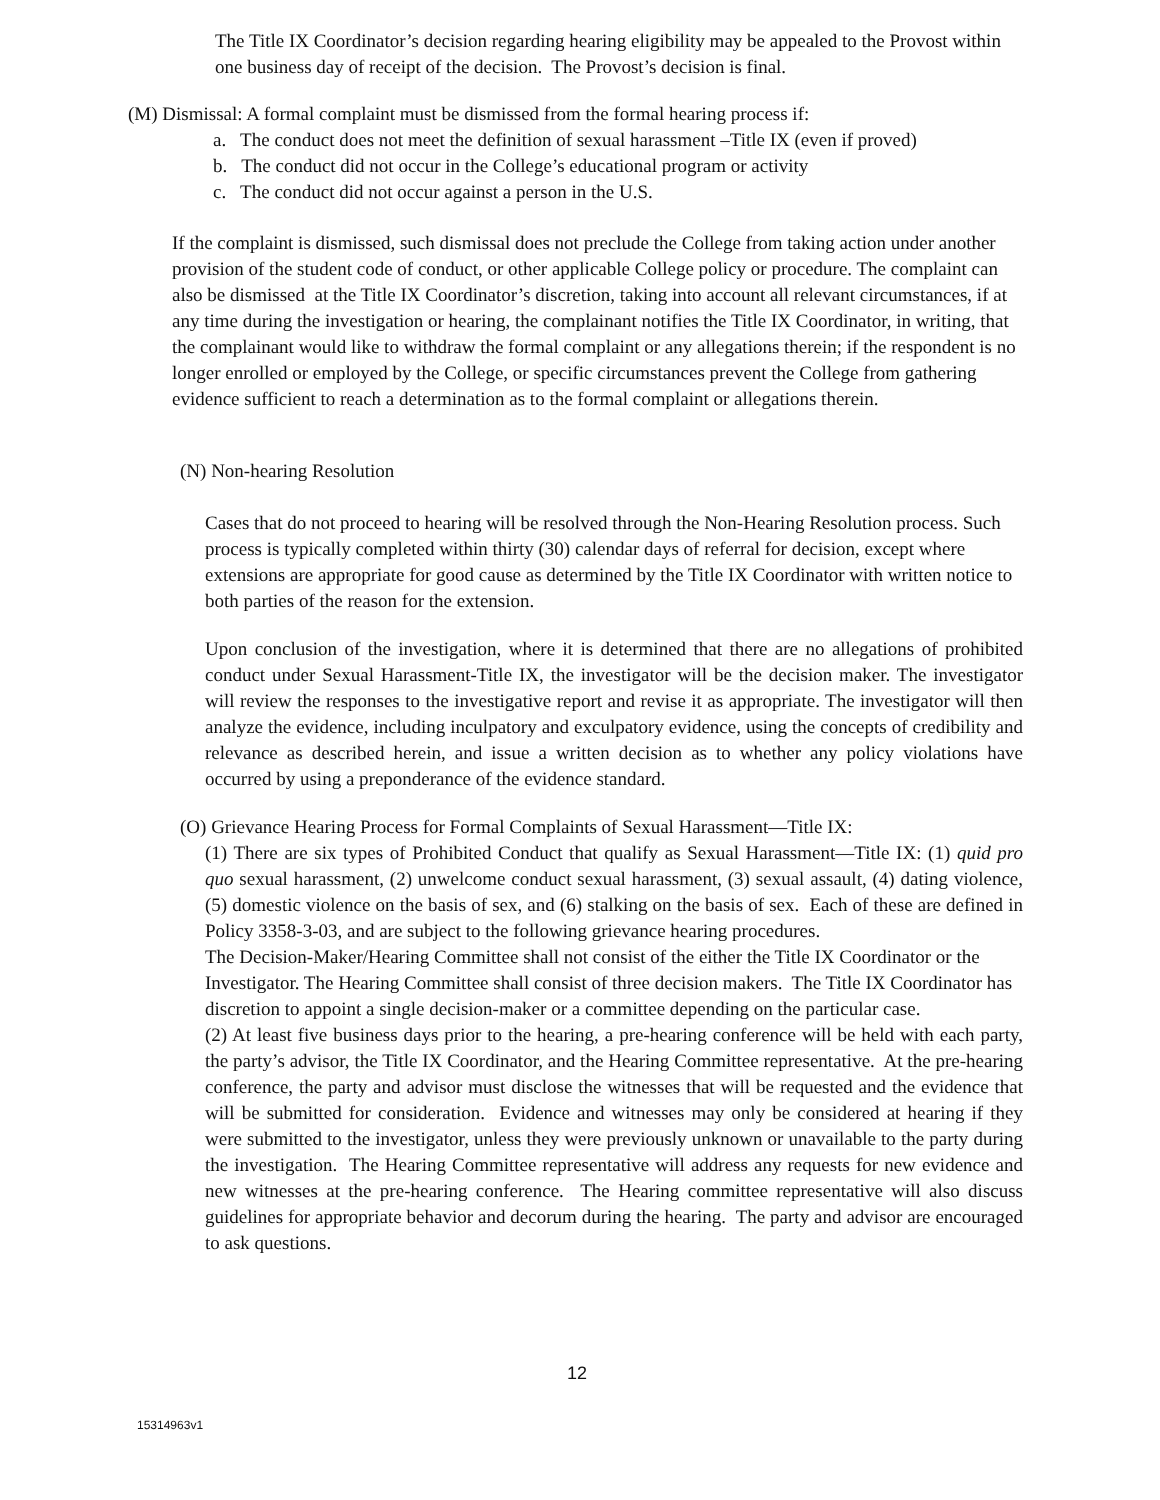The Title IX Coordinator’s decision regarding hearing eligibility may be appealed to the Provost within one business day of receipt of the decision. The Provost’s decision is final.
(M) Dismissal: A formal complaint must be dismissed from the formal hearing process if:
a. The conduct does not meet the definition of sexual harassment –Title IX (even if proved)
b. The conduct did not occur in the College’s educational program or activity
c. The conduct did not occur against a person in the U.S.
If the complaint is dismissed, such dismissal does not preclude the College from taking action under another provision of the student code of conduct, or other applicable College policy or procedure. The complaint can also be dismissed at the Title IX Coordinator’s discretion, taking into account all relevant circumstances, if at any time during the investigation or hearing, the complainant notifies the Title IX Coordinator, in writing, that the complainant would like to withdraw the formal complaint or any allegations therein; if the respondent is no longer enrolled or employed by the College, or specific circumstances prevent the College from gathering evidence sufficient to reach a determination as to the formal complaint or allegations therein.
(N) Non-hearing Resolution
Cases that do not proceed to hearing will be resolved through the Non-Hearing Resolution process. Such process is typically completed within thirty (30) calendar days of referral for decision, except where extensions are appropriate for good cause as determined by the Title IX Coordinator with written notice to both parties of the reason for the extension.
Upon conclusion of the investigation, where it is determined that there are no allegations of prohibited conduct under Sexual Harassment-Title IX, the investigator will be the decision maker. The investigator will review the responses to the investigative report and revise it as appropriate. The investigator will then analyze the evidence, including inculpatory and exculpatory evidence, using the concepts of credibility and relevance as described herein, and issue a written decision as to whether any policy violations have occurred by using a preponderance of the evidence standard.
(O) Grievance Hearing Process for Formal Complaints of Sexual Harassment—Title IX:
(1) There are six types of Prohibited Conduct that qualify as Sexual Harassment—Title IX: (1) quid pro quo sexual harassment, (2) unwelcome conduct sexual harassment, (3) sexual assault, (4) dating violence, (5) domestic violence on the basis of sex, and (6) stalking on the basis of sex. Each of these are defined in Policy 3358-3-03, and are subject to the following grievance hearing procedures.
The Decision-Maker/Hearing Committee shall not consist of the either the Title IX Coordinator or the Investigator. The Hearing Committee shall consist of three decision makers. The Title IX Coordinator has discretion to appoint a single decision-maker or a committee depending on the particular case.
(2) At least five business days prior to the hearing, a pre-hearing conference will be held with each party, the party’s advisor, the Title IX Coordinator, and the Hearing Committee representative. At the pre-hearing conference, the party and advisor must disclose the witnesses that will be requested and the evidence that will be submitted for consideration. Evidence and witnesses may only be considered at hearing if they were submitted to the investigator, unless they were previously unknown or unavailable to the party during the investigation. The Hearing Committee representative will address any requests for new evidence and new witnesses at the pre-hearing conference. The Hearing committee representative will also discuss guidelines for appropriate behavior and decorum during the hearing. The party and advisor are encouraged to ask questions.
12
15314963v1